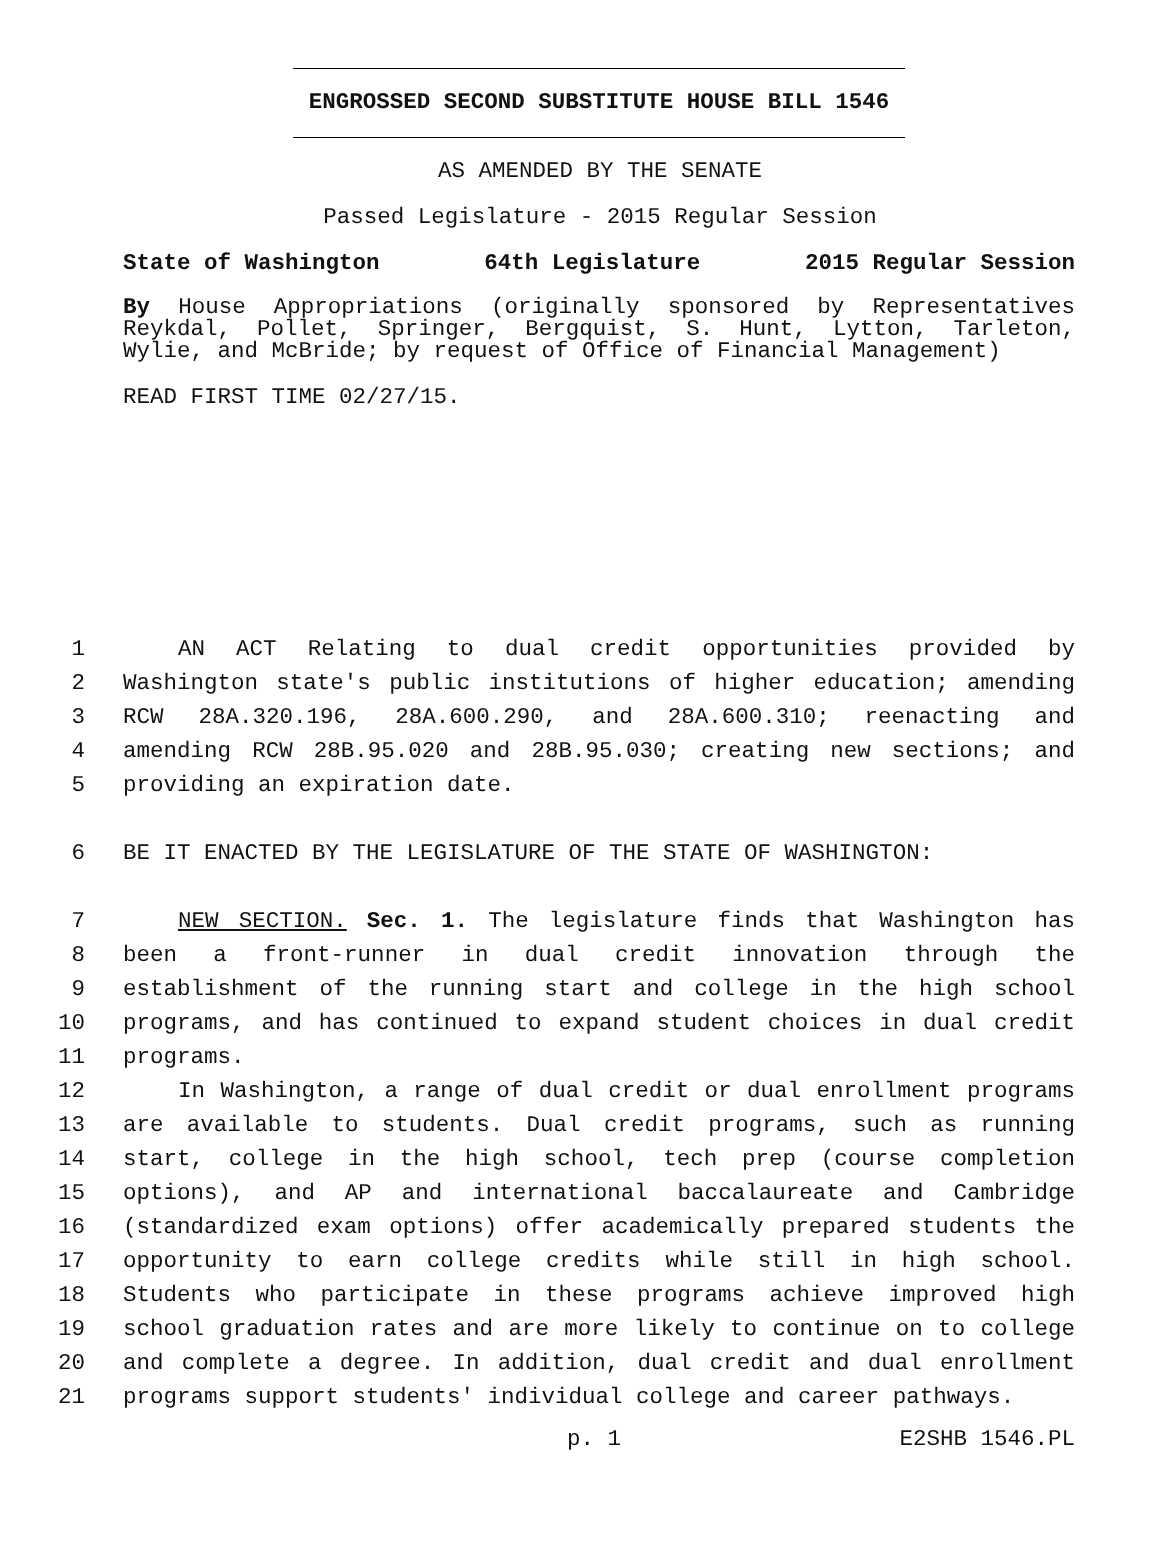ENGROSSED SECOND SUBSTITUTE HOUSE BILL 1546
AS AMENDED BY THE SENATE
Passed Legislature - 2015 Regular Session
State of Washington 64th Legislature 2015 Regular Session
By House Appropriations (originally sponsored by Representatives Reykdal, Pollet, Springer, Bergquist, S. Hunt, Lytton, Tarleton, Wylie, and McBride; by request of Office of Financial Management)
READ FIRST TIME 02/27/15.
1 AN ACT Relating to dual credit opportunities provided by
2 Washington state's public institutions of higher education; amending
3 RCW 28A.320.196, 28A.600.290, and 28A.600.310; reenacting and
4 amending RCW 28B.95.020 and 28B.95.030; creating new sections; and
5 providing an expiration date.
6 BE IT ENACTED BY THE LEGISLATURE OF THE STATE OF WASHINGTON:
7 NEW SECTION. Sec. 1. The legislature finds that Washington has
8 been a front-runner in dual credit innovation through the
9 establishment of the running start and college in the high school
10 programs, and has continued to expand student choices in dual credit
11 programs.
12 In Washington, a range of dual credit or dual enrollment programs
13 are available to students. Dual credit programs, such as running
14 start, college in the high school, tech prep (course completion
15 options), and AP and international baccalaureate and Cambridge
16 (standardized exam options) offer academically prepared students the
17 opportunity to earn college credits while still in high school.
18 Students who participate in these programs achieve improved high
19 school graduation rates and are more likely to continue on to college
20 and complete a degree. In addition, dual credit and dual enrollment
21 programs support students' individual college and career pathways.
p. 1 E2SHB 1546.PL